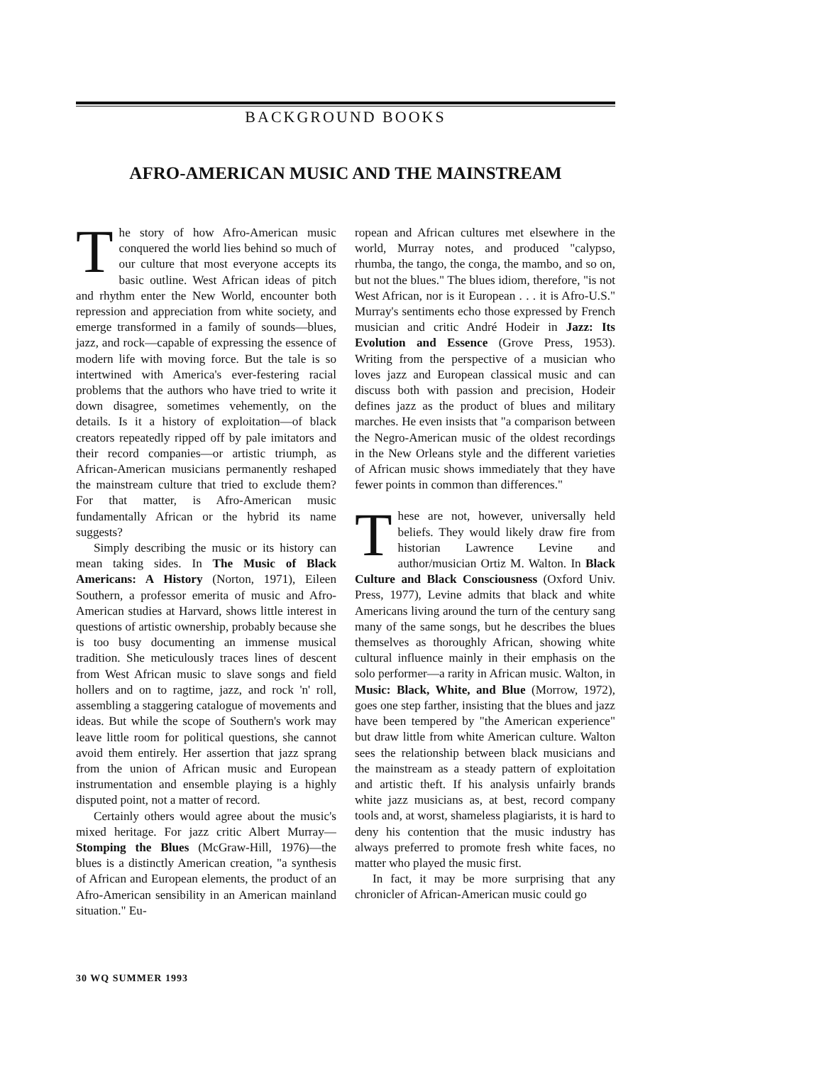BACKGROUND BOOKS
AFRO-AMERICAN MUSIC AND THE MAINSTREAM
The story of how Afro-American music conquered the world lies behind so much of our culture that most everyone accepts its basic outline. West African ideas of pitch and rhythm enter the New World, encounter both repression and appreciation from white society, and emerge transformed in a family of sounds—blues, jazz, and rock—capable of expressing the essence of modern life with moving force. But the tale is so intertwined with America's ever-festering racial problems that the authors who have tried to write it down disagree, sometimes vehemently, on the details. Is it a history of exploitation—of black creators repeatedly ripped off by pale imitators and their record companies—or artistic triumph, as African-American musicians permanently reshaped the mainstream culture that tried to exclude them? For that matter, is Afro-American music fundamentally African or the hybrid its name suggests?
Simply describing the music or its history can mean taking sides. In The Music of Black Americans: A History (Norton, 1971), Eileen Southern, a professor emerita of music and Afro-American studies at Harvard, shows little interest in questions of artistic ownership, probably because she is too busy documenting an immense musical tradition. She meticulously traces lines of descent from West African music to slave songs and field hollers and on to ragtime, jazz, and rock 'n' roll, assembling a staggering catalogue of movements and ideas. But while the scope of Southern's work may leave little room for political questions, she cannot avoid them entirely. Her assertion that jazz sprang from the union of African music and European instrumentation and ensemble playing is a highly disputed point, not a matter of record.
Certainly others would agree about the music's mixed heritage. For jazz critic Albert Murray—Stomping the Blues (McGraw-Hill, 1976)—the blues is a distinctly American creation, "a synthesis of African and European elements, the product of an Afro-American sensibility in an American mainland situation." Eu-
ropean and African cultures met elsewhere in the world, Murray notes, and produced "calypso, rhumba, the tango, the conga, the mambo, and so on, but not the blues." The blues idiom, therefore, "is not West African, nor is it European . . . it is Afro-U.S." Murray's sentiments echo those expressed by French musician and critic André Hodeir in Jazz: Its Evolution and Essence (Grove Press, 1953). Writing from the perspective of a musician who loves jazz and European classical music and can discuss both with passion and precision, Hodeir defines jazz as the product of blues and military marches. He even insists that "a comparison between the Negro-American music of the oldest recordings in the New Orleans style and the different varieties of African music shows immediately that they have fewer points in common than differences."
These are not, however, universally held beliefs. They would likely draw fire from historian Lawrence Levine and author/musician Ortiz M. Walton. In Black Culture and Black Consciousness (Oxford Univ. Press, 1977), Levine admits that black and white Americans living around the turn of the century sang many of the same songs, but he describes the blues themselves as thoroughly African, showing white cultural influence mainly in their emphasis on the solo performer—a rarity in African music. Walton, in Music: Black, White, and Blue (Morrow, 1972), goes one step farther, insisting that the blues and jazz have been tempered by "the American experience" but draw little from white American culture. Walton sees the relationship between black musicians and the mainstream as a steady pattern of exploitation and artistic theft. If his analysis unfairly brands white jazz musicians as, at best, record company tools and, at worst, shameless plagiarists, it is hard to deny his contention that the music industry has always preferred to promote fresh white faces, no matter who played the music first.
In fact, it may be more surprising that any chronicler of African-American music could go
30 WQ SUMMER 1993